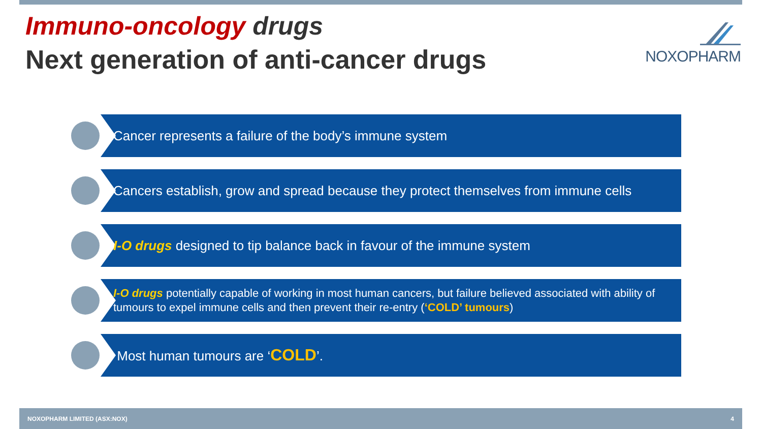Immuno-oncology drugs
Next generation of anti-cancer drugs
NOXOPHARM
Cancer represents a failure of the body’s immune system
Cancers establish, grow and spread because they protect themselves from immune cells
I-O drugs designed to tip balance back in favour of the immune system
I-O drugs potentially capable of working in most human cancers, but failure believed associated with ability of tumours to expel immune cells and then prevent their re-entry (‘COLD’ tumours)
Most human tumours are ‘COLD’.
NOXOPHARM LIMITED (ASX:NOX) 4